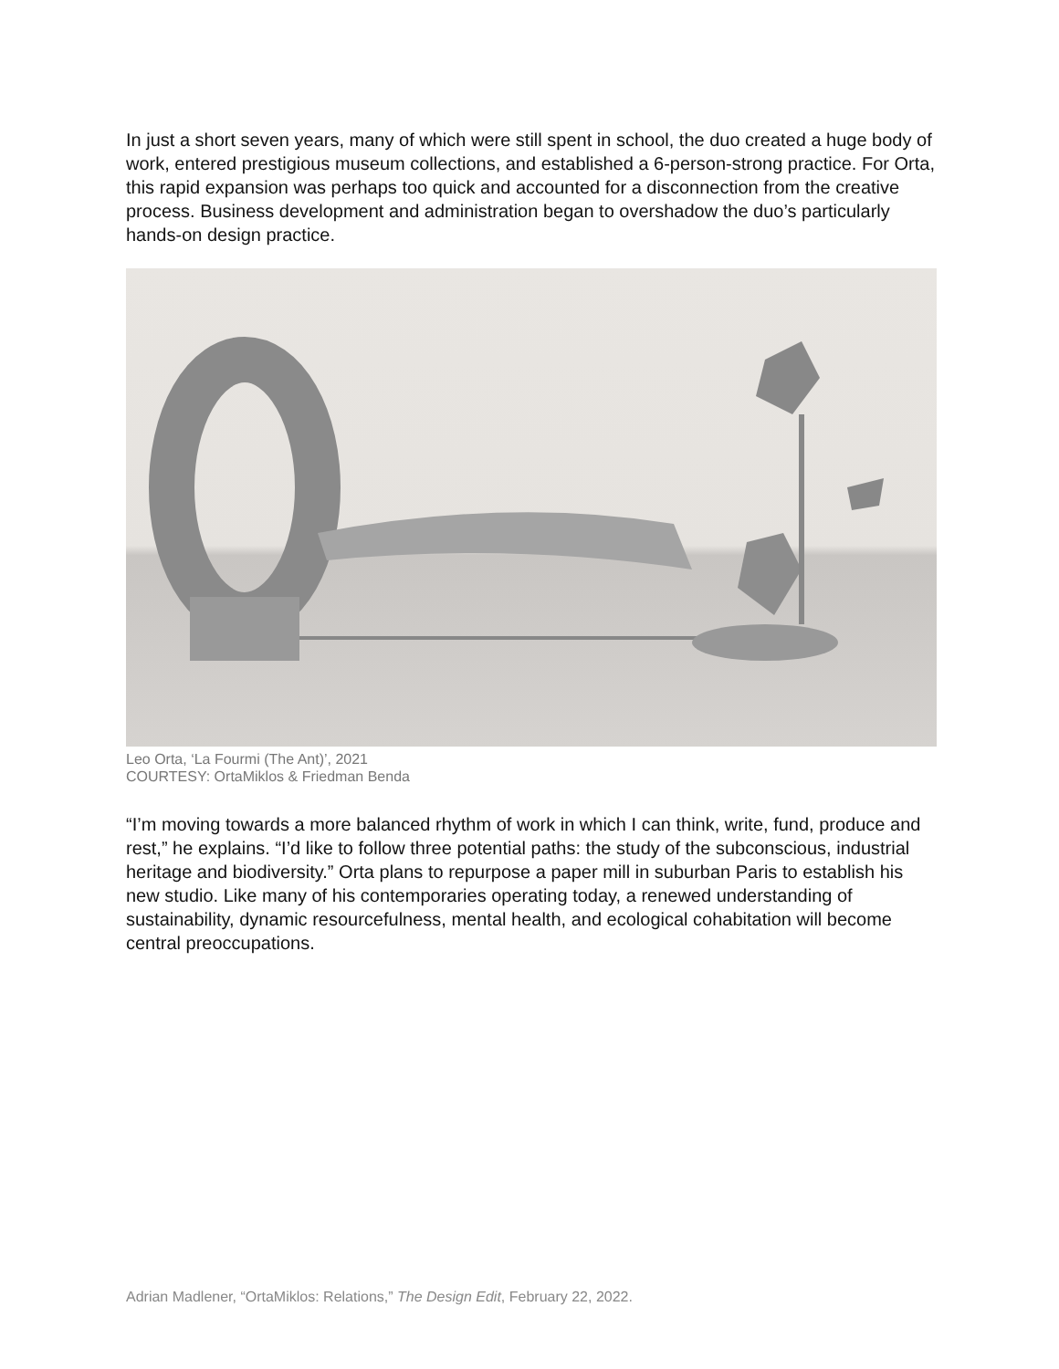In just a short seven years, many of which were still spent in school, the duo created a huge body of work, entered prestigious museum collections, and established a 6-person-strong practice. For Orta, this rapid expansion was perhaps too quick and accounted for a disconnection from the creative process. Business development and administration began to overshadow the duo’s particularly hands-on design practice.
Leo Orta, ‘La Fourmi (The Ant)’, 2021
COURTESY: OrtaMiklos & Friedman Benda
“I’m moving towards a more balanced rhythm of work in which I can think, write, fund, produce and rest,” he explains. “I’d like to follow three potential paths: the study of the subconscious, industrial heritage and biodiversity.” Orta plans to repurpose a paper mill in suburban Paris to establish his new studio. Like many of his contemporaries operating today, a renewed understanding of sustainability, dynamic resourcefulness, mental health, and ecological cohabitation will become central preoccupations.
Adrian Madlener, “OrtaMiklos: Relations,” The Design Edit, February 22, 2022.